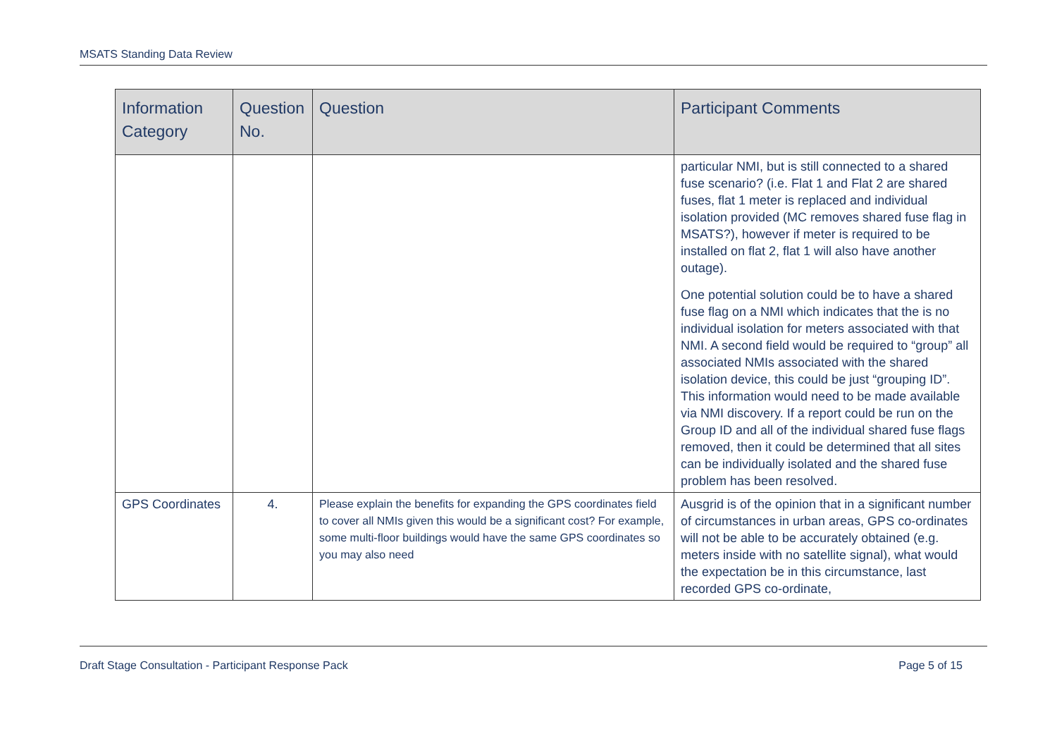MSATS Standing Data Review
| Information Category | Question No. | Question | Participant Comments |
| --- | --- | --- | --- |
| | | | particular NMI, but is still connected to a shared fuse scenario? (i.e. Flat 1 and Flat 2 are shared fuses, flat 1 meter is replaced and individual isolation provided (MC removes shared fuse flag in MSATS?), however if meter is required to be installed on flat 2, flat 1 will also have another outage). One potential solution could be to have a shared fuse flag on a NMI which indicates that the is no individual isolation for meters associated with that NMI. A second field would be required to “group” all associated NMIs associated with the shared isolation device, this could be just “grouping ID”. This information would need to be made available via NMI discovery. If a report could be run on the Group ID and all of the individual shared fuse flags removed, then it could be determined that all sites can be individually isolated and the shared fuse problem has been resolved. |
| GPS Coordinates | 4. | Please explain the benefits for expanding the GPS coordinates field to cover all NMIs given this would be a significant cost? For example, some multi-floor buildings would have the same GPS coordinates so you may also need | Ausgrid is of the opinion that in a significant number of circumstances in urban areas, GPS co-ordinates will not be able to be accurately obtained (e.g. meters inside with no satellite signal), what would the expectation be in this circumstance, last recorded GPS co-ordinate, |
Draft Stage Consultation - Participant Response Pack Page 5 of 15